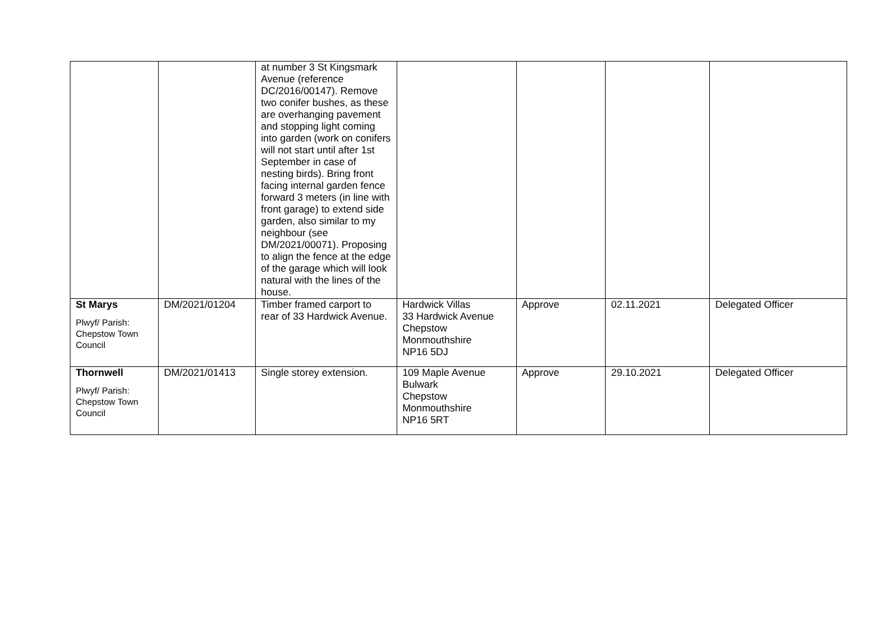| | | at number 3 St Kingsmark Avenue (reference DC/2016/00147). Remove two conifer bushes, as these are overhanging pavement and stopping light coming into garden (work on conifers will not start until after 1st September in case of nesting birds). Bring front facing internal garden fence forward 3 meters (in line with front garage) to extend side garden, also similar to my neighbour (see DM/2021/00071). Proposing to align the fence at the edge of the garage which will look natural with the lines of the house. | | | | |
| St Marys Plwyf/ Parish: Chepstow Town Council | DM/2021/01204 | Timber framed carport to rear of 33 Hardwick Avenue. | Hardwick Villas 33 Hardwick Avenue Chepstow Monmouthshire NP16 5DJ | Approve | 02.11.2021 | Delegated Officer |
| Thornwell Plwyf/ Parish: Chepstow Town Council | DM/2021/01413 | Single storey extension. | 109 Maple Avenue Bulwark Chepstow Monmouthshire NP16 5RT | Approve | 29.10.2021 | Delegated Officer |